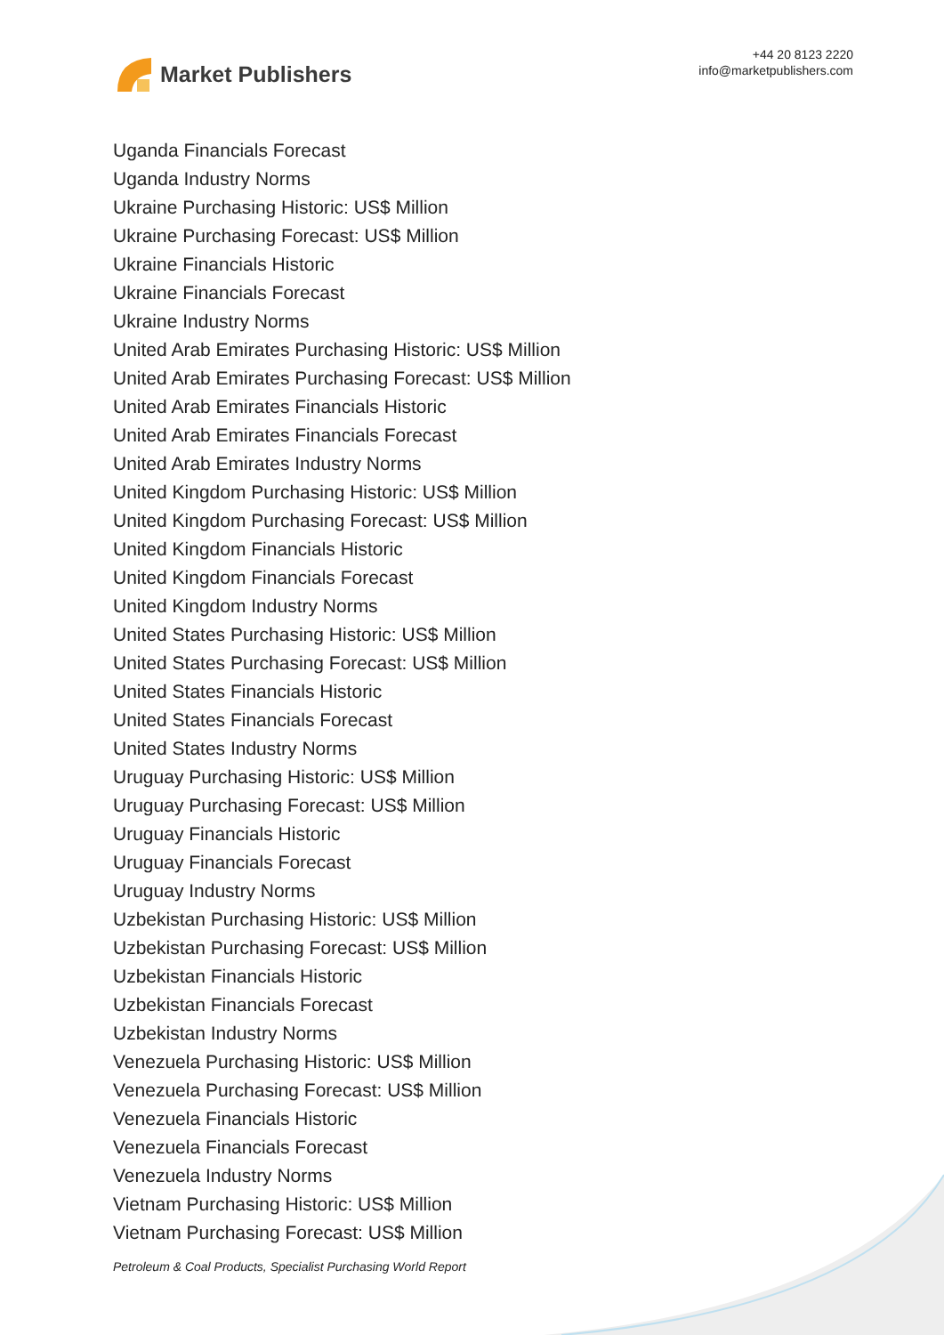Market Publishers
+44 20 8123 2220
info@marketpublishers.com
Uganda Financials Forecast
Uganda Industry Norms
Ukraine Purchasing Historic: US$ Million
Ukraine Purchasing Forecast: US$ Million
Ukraine Financials Historic
Ukraine Financials Forecast
Ukraine Industry Norms
United Arab Emirates Purchasing Historic: US$ Million
United Arab Emirates Purchasing Forecast: US$ Million
United Arab Emirates Financials Historic
United Arab Emirates Financials Forecast
United Arab Emirates Industry Norms
United Kingdom Purchasing Historic: US$ Million
United Kingdom Purchasing Forecast: US$ Million
United Kingdom Financials Historic
United Kingdom Financials Forecast
United Kingdom Industry Norms
United States Purchasing Historic: US$ Million
United States Purchasing Forecast: US$ Million
United States Financials Historic
United States Financials Forecast
United States Industry Norms
Uruguay Purchasing Historic: US$ Million
Uruguay Purchasing Forecast: US$ Million
Uruguay Financials Historic
Uruguay Financials Forecast
Uruguay Industry Norms
Uzbekistan Purchasing Historic: US$ Million
Uzbekistan Purchasing Forecast: US$ Million
Uzbekistan Financials Historic
Uzbekistan Financials Forecast
Uzbekistan Industry Norms
Venezuela Purchasing Historic: US$ Million
Venezuela Purchasing Forecast: US$ Million
Venezuela Financials Historic
Venezuela Financials Forecast
Venezuela Industry Norms
Vietnam Purchasing Historic: US$ Million
Vietnam Purchasing Forecast: US$ Million
Petroleum & Coal Products, Specialist Purchasing World Report